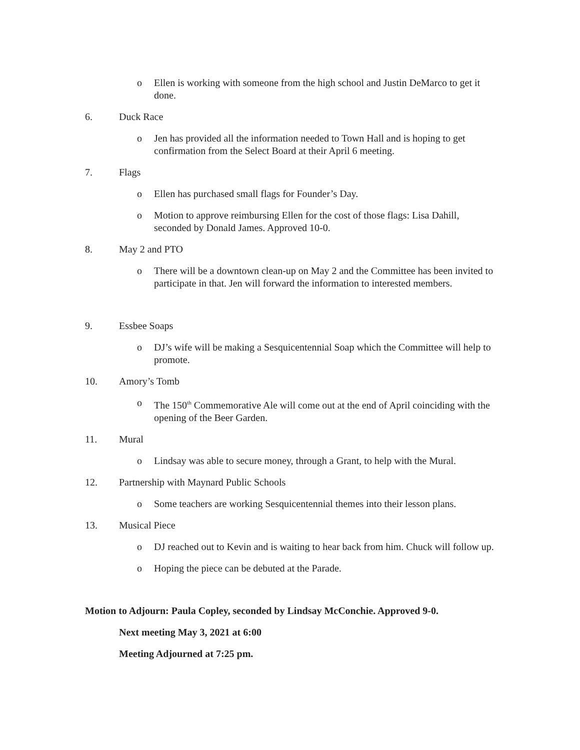o Ellen is working with someone from the high school and Justin DeMarco to get it done.
6. Duck Race
o Jen has provided all the information needed to Town Hall and is hoping to get confirmation from the Select Board at their April 6 meeting.
7. Flags
o Ellen has purchased small flags for Founder’s Day.
o Motion to approve reimbursing Ellen for the cost of those flags: Lisa Dahill, seconded by Donald James. Approved 10-0.
8. May 2 and PTO
o There will be a downtown clean-up on May 2 and the Committee has been invited to participate in that. Jen will forward the information to interested members.
9. Essbee Soaps
o DJ’s wife will be making a Sesquicentennial Soap which the Committee will help to promote.
10. Amory’s Tomb
o The 150<sup>th</sup> Commemorative Ale will come out at the end of April coinciding with the opening of the Beer Garden.
11. Mural
o Lindsay was able to secure money, through a Grant, to help with the Mural.
12. Partnership with Maynard Public Schools
o Some teachers are working Sesquicentennial themes into their lesson plans.
13. Musical Piece
o DJ reached out to Kevin and is waiting to hear back from him. Chuck will follow up.
o Hoping the piece can be debuted at the Parade.
Motion to Adjourn: Paula Copley, seconded by Lindsay McConchie. Approved 9-0.
Next meeting May 3, 2021 at 6:00
Meeting Adjourned at 7:25 pm.